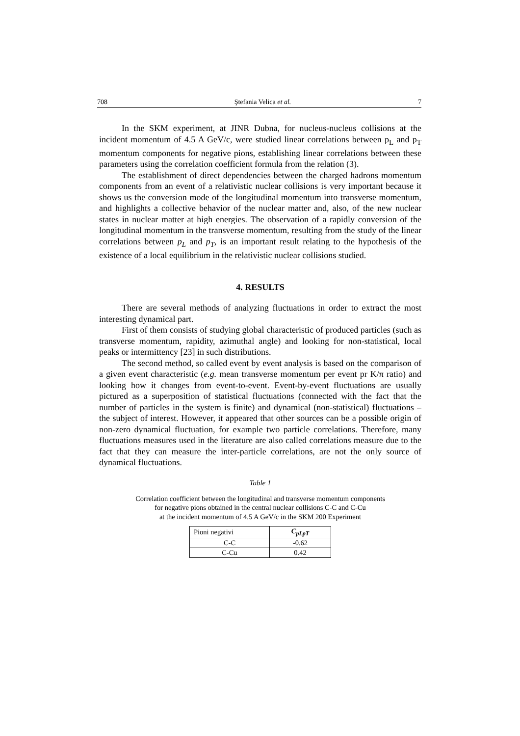708 Ştefania Velica et al. 7
In the SKM experiment, at JINR Dubna, for nucleus-nucleus collisions at the incident momentum of 4.5 A GeV/c, were studied linear correlations between p<sub>L</sub> and p<sub>T</sub> momentum components for negative pions, establishing linear correlations between these parameters using the correlation coefficient formula from the relation (3).
The establishment of direct dependencies between the charged hadrons momentum components from an event of a relativistic nuclear collisions is very important because it shows us the conversion mode of the longitudinal momentum into transverse momentum, and highlights a collective behavior of the nuclear matter and, also, of the new nuclear states in nuclear matter at high energies. The observation of a rapidly conversion of the longitudinal momentum in the transverse momentum, resulting from the study of the linear correlations between p<sub>L</sub> and p<sub>T</sub>, is an important result relating to the hypothesis of the existence of a local equilibrium in the relativistic nuclear collisions studied.
4. RESULTS
There are several methods of analyzing fluctuations in order to extract the most interesting dynamical part.
First of them consists of studying global characteristic of produced particles (such as transverse momentum, rapidity, azimuthal angle) and looking for non-statistical, local peaks or intermittency [23] in such distributions.
The second method, so called event by event analysis is based on the comparison of a given event characteristic (e.g. mean transverse momentum per event pr K/π ratio) and looking how it changes from event-to-event. Event-by-event fluctuations are usually pictured as a superposition of statistical fluctuations (connected with the fact that the number of particles in the system is finite) and dynamical (non-statistical) fluctuations – the subject of interest. However, it appeared that other sources can be a possible origin of non-zero dynamical fluctuation, for example two particle correlations. Therefore, many fluctuations measures used in the literature are also called correlations measure due to the fact that they can measure the inter-particle correlations, are not the only source of dynamical fluctuations.
Table 1
Correlation coefficient between the longitudinal and transverse momentum components
for negative pions obtained in the central nuclear collisions C-C and C-Cu
at the incident momentum of 4.5 A GeV/c in the SKM 200 Experiment
| Pioni negativi | C<sub>pLpT</sub> |
| --- | --- |
| C-C | -0.62 |
| C-Cu | 0.42 |